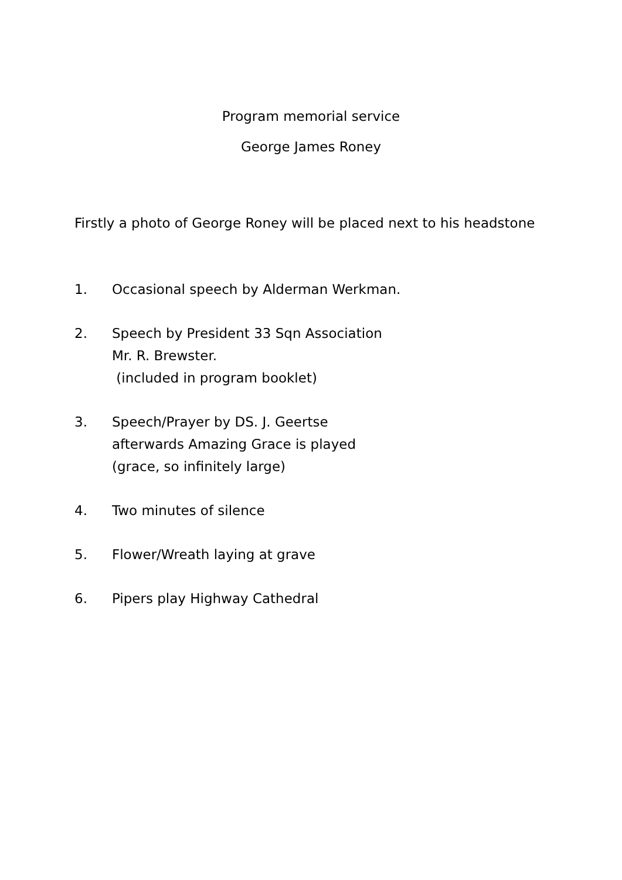Program memorial service
George James Roney
Firstly a photo of George Roney will be placed next to his headstone
1. Occasional speech by Alderman Werkman.
2. Speech by President 33 Sqn Association
Mr. R. Brewster.
(included in program booklet)
3. Speech/Prayer by DS. J. Geertse
afterwards Amazing Grace is played
(grace, so infinitely large)
4. Two minutes of silence
5. Flower/Wreath laying at grave
6. Pipers play Highway Cathedral